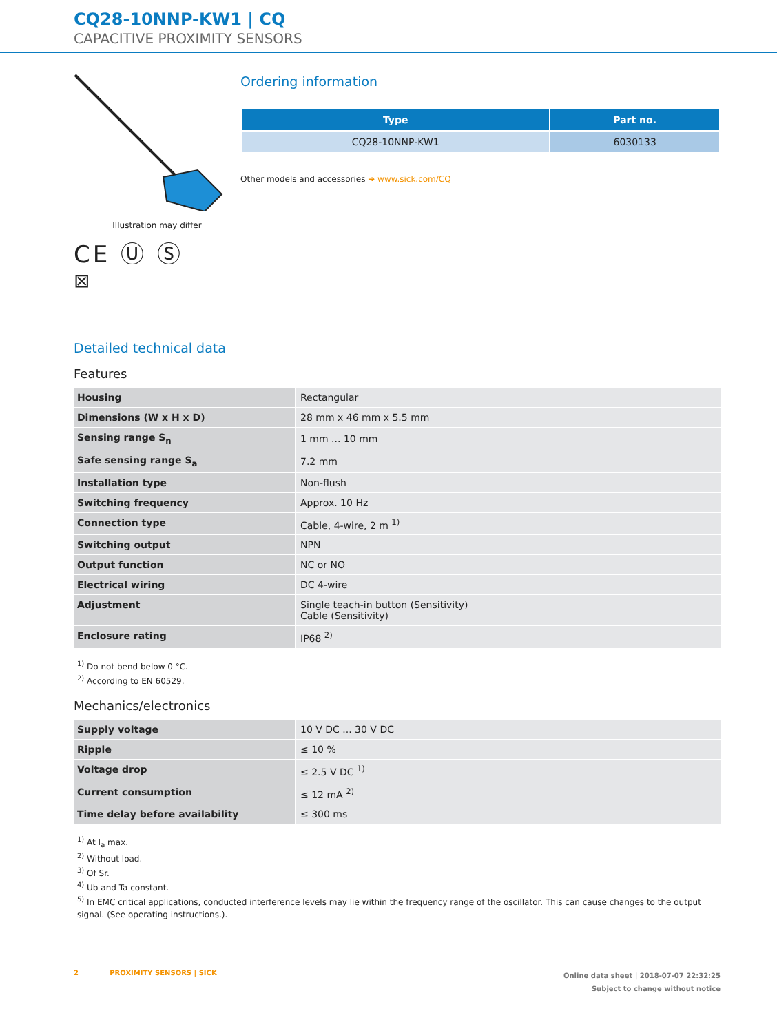CQ28-10NNP-KW1 | CQ
CAPACITIVE PROXIMITY SENSORS
Illustration may differ
CE Ⓤ Ⓢ
⊠
Ordering information
| Type | Part no. |
| --- | --- |
| CQ28-10NNP-KW1 | 6030133 |
Other models and accessories ➔ www.sick.com/CQ
Detailed technical data
Features
| Housing | Rectangular |
| Dimensions (W x H x D) | 28 mm x 46 mm x 5.5 mm |
| Sensing range S<sub>n</sub> | 1 mm ... 10 mm |
| Safe sensing range S<sub>a</sub> | 7.2 mm |
| Installation type | Non-flush |
| Switching frequency | Approx. 10 Hz |
| Connection type | Cable, 4-wire, 2 m <sup>1)</sup> |
| Switching output | NPN |
| Output function | NC or NO |
| Electrical wiring | DC 4-wire |
| Adjustment | Single teach-in button (Sensitivity) Cable (Sensitivity) |
| Enclosure rating | IP68 <sup>2)</sup> |
<sup>1)</sup> Do not bend below 0 °C.
<sup>2)</sup> According to EN 60529.
Mechanics/electronics
| Supply voltage | 10 V DC ... 30 V DC |
| Ripple | ≤ 10 % |
| Voltage drop | ≤ 2.5 V DC <sup>1)</sup> |
| Current consumption | ≤ 12 mA <sup>2)</sup> |
| Time delay before availability | ≤ 300 ms |
<sup>1)</sup> At I<sub>a</sub> max.
<sup>2)</sup> Without load.
<sup>3)</sup> Of Sr.
<sup>4)</sup> Ub and Ta constant.
<sup>5)</sup> In EMC critical applications, conducted interference levels may lie within the frequency range of the oscillator. This can cause changes to the output signal. (See operating instructions.).
2 PROXIMITY SENSORS | SICK
Online data sheet | 2018-07-07 22:32:25
Subject to change without notice